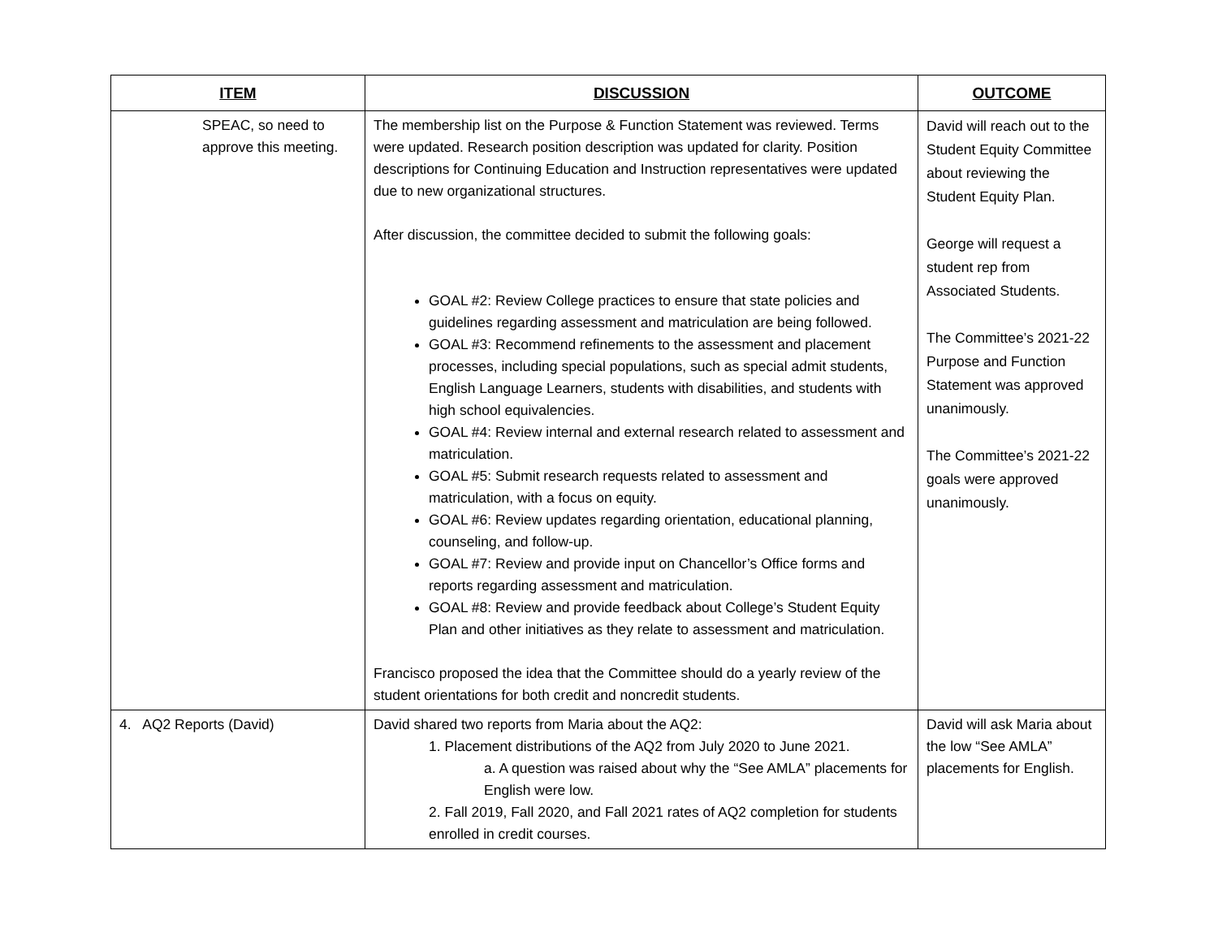| ITEM | DISCUSSION | OUTCOME |
| --- | --- | --- |
| SPEAC, so need to approve this meeting. | The membership list on the Purpose & Function Statement was reviewed. Terms were updated. Research position description was updated for clarity. Position descriptions for Continuing Education and Instruction representatives were updated due to new organizational structures. After discussion, the committee decided to submit the following goals: GOAL #2: Review College practices to ensure that state policies and guidelines regarding assessment and matriculation are being followed. GOAL #3: Recommend refinements to the assessment and placement processes, including special populations, such as special admit students, English Language Learners, students with disabilities, and students with high school equivalencies. GOAL #4: Review internal and external research related to assessment and matriculation. GOAL #5: Submit research requests related to assessment and matriculation, with a focus on equity. GOAL #6: Review updates regarding orientation, educational planning, counseling, and follow-up. GOAL #7: Review and provide input on Chancellor’s Office forms and reports regarding assessment and matriculation. GOAL #8: Review and provide feedback about College’s Student Equity Plan and other initiatives as they relate to assessment and matriculation. Francisco proposed the idea that the Committee should do a yearly review of the student orientations for both credit and noncredit students. | David will reach out to the Student Equity Committee about reviewing the Student Equity Plan. George will request a student rep from Associated Students. The Committee’s 2021-22 Purpose and Function Statement was approved unanimously. The Committee’s 2021-22 goals were approved unanimously. |
| 4. AQ2 Reports (David) | David shared two reports from Maria about the AQ2: 1. Placement distributions of the AQ2 from July 2020 to June 2021. a. A question was raised about why the “See AMLA” placements for English were low. 2. Fall 2019, Fall 2020, and Fall 2021 rates of AQ2 completion for students enrolled in credit courses. | David will ask Maria about the low “See AMLA” placements for English. |